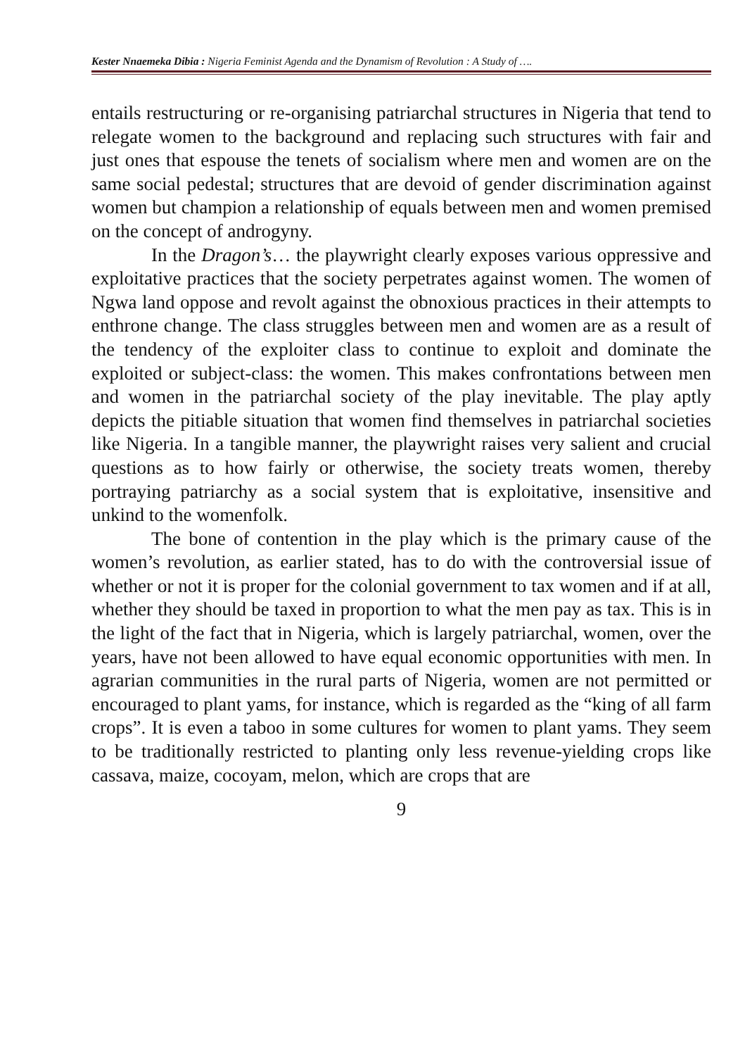Kester Nnaemeka Dibia : Nigeria Feminist Agenda and the Dynamism of Revolution : A Study of ….
entails restructuring or re-organising patriarchal structures in Nigeria that tend to relegate women to the background and replacing such structures with fair and just ones that espouse the tenets of socialism where men and women are on the same social pedestal; structures that are devoid of gender discrimination against women but champion a relationship of equals between men and women premised on the concept of androgyny.
In the Dragon’s… the playwright clearly exposes various oppressive and exploitative practices that the society perpetrates against women. The women of Ngwa land oppose and revolt against the obnoxious practices in their attempts to enthrone change. The class struggles between men and women are as a result of the tendency of the exploiter class to continue to exploit and dominate the exploited or subject-class: the women. This makes confrontations between men and women in the patriarchal society of the play inevitable. The play aptly depicts the pitiable situation that women find themselves in patriarchal societies like Nigeria. In a tangible manner, the playwright raises very salient and crucial questions as to how fairly or otherwise, the society treats women, thereby portraying patriarchy as a social system that is exploitative, insensitive and unkind to the womenfolk.
The bone of contention in the play which is the primary cause of the women’s revolution, as earlier stated, has to do with the controversial issue of whether or not it is proper for the colonial government to tax women and if at all, whether they should be taxed in proportion to what the men pay as tax. This is in the light of the fact that in Nigeria, which is largely patriarchal, women, over the years, have not been allowed to have equal economic opportunities with men. In agrarian communities in the rural parts of Nigeria, women are not permitted or encouraged to plant yams, for instance, which is regarded as the “king of all farm crops”. It is even a taboo in some cultures for women to plant yams. They seem to be traditionally restricted to planting only less revenue-yielding crops like cassava, maize, cocoyam, melon, which are crops that are
9